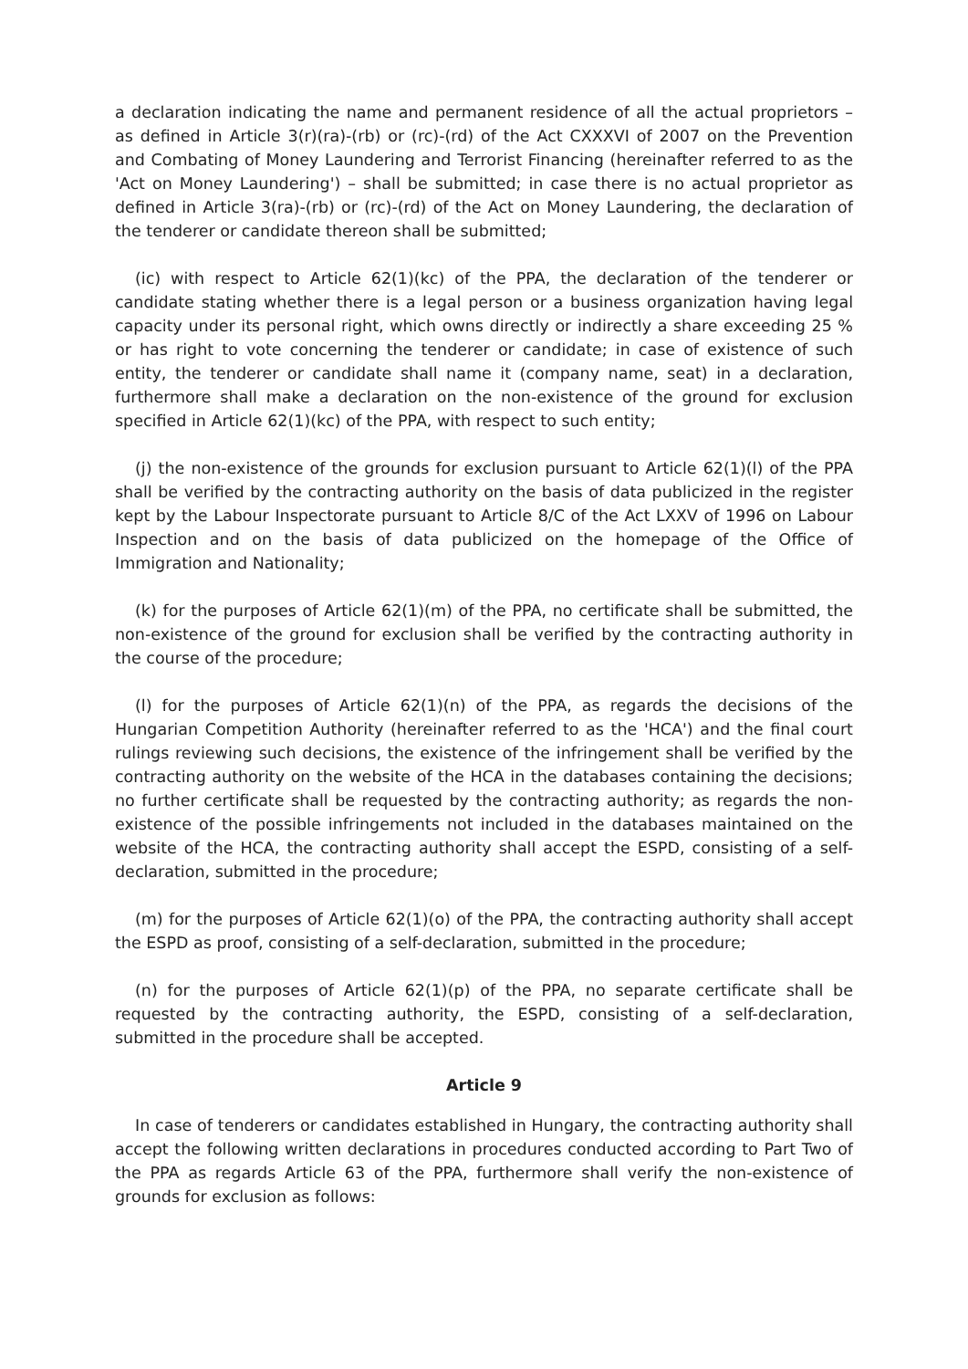a declaration indicating the name and permanent residence of all the actual proprietors – as defined in Article 3(r)(ra)-(rb) or (rc)-(rd) of the Act CXXXVI of 2007 on the Prevention and Combating of Money Laundering and Terrorist Financing (hereinafter referred to as the 'Act on Money Laundering') – shall be submitted; in case there is no actual proprietor as defined in Article 3(ra)-(rb) or (rc)-(rd) of the Act on Money Laundering, the declaration of the tenderer or candidate thereon shall be submitted;
(ic) with respect to Article 62(1)(kc) of the PPA, the declaration of the tenderer or candidate stating whether there is a legal person or a business organization having legal capacity under its personal right, which owns directly or indirectly a share exceeding 25 % or has right to vote concerning the tenderer or candidate; in case of existence of such entity, the tenderer or candidate shall name it (company name, seat) in a declaration, furthermore shall make a declaration on the non-existence of the ground for exclusion specified in Article 62(1)(kc) of the PPA, with respect to such entity;
(j) the non-existence of the grounds for exclusion pursuant to Article 62(1)(l) of the PPA shall be verified by the contracting authority on the basis of data publicized in the register kept by the Labour Inspectorate pursuant to Article 8/C of the Act LXXV of 1996 on Labour Inspection and on the basis of data publicized on the homepage of the Office of Immigration and Nationality;
(k) for the purposes of Article 62(1)(m) of the PPA, no certificate shall be submitted, the non-existence of the ground for exclusion shall be verified by the contracting authority in the course of the procedure;
(l) for the purposes of Article 62(1)(n) of the PPA, as regards the decisions of the Hungarian Competition Authority (hereinafter referred to as the 'HCA') and the final court rulings reviewing such decisions, the existence of the infringement shall be verified by the contracting authority on the website of the HCA in the databases containing the decisions; no further certificate shall be requested by the contracting authority; as regards the non-existence of the possible infringements not included in the databases maintained on the website of the HCA, the contracting authority shall accept the ESPD, consisting of a self-declaration, submitted in the procedure;
(m) for the purposes of Article 62(1)(o) of the PPA, the contracting authority shall accept the ESPD as proof, consisting of a self-declaration, submitted in the procedure;
(n) for the purposes of Article 62(1)(p) of the PPA, no separate certificate shall be requested by the contracting authority, the ESPD, consisting of a self-declaration, submitted in the procedure shall be accepted.
Article 9
In case of tenderers or candidates established in Hungary, the contracting authority shall accept the following written declarations in procedures conducted according to Part Two of the PPA as regards Article 63 of the PPA, furthermore shall verify the non-existence of grounds for exclusion as follows: